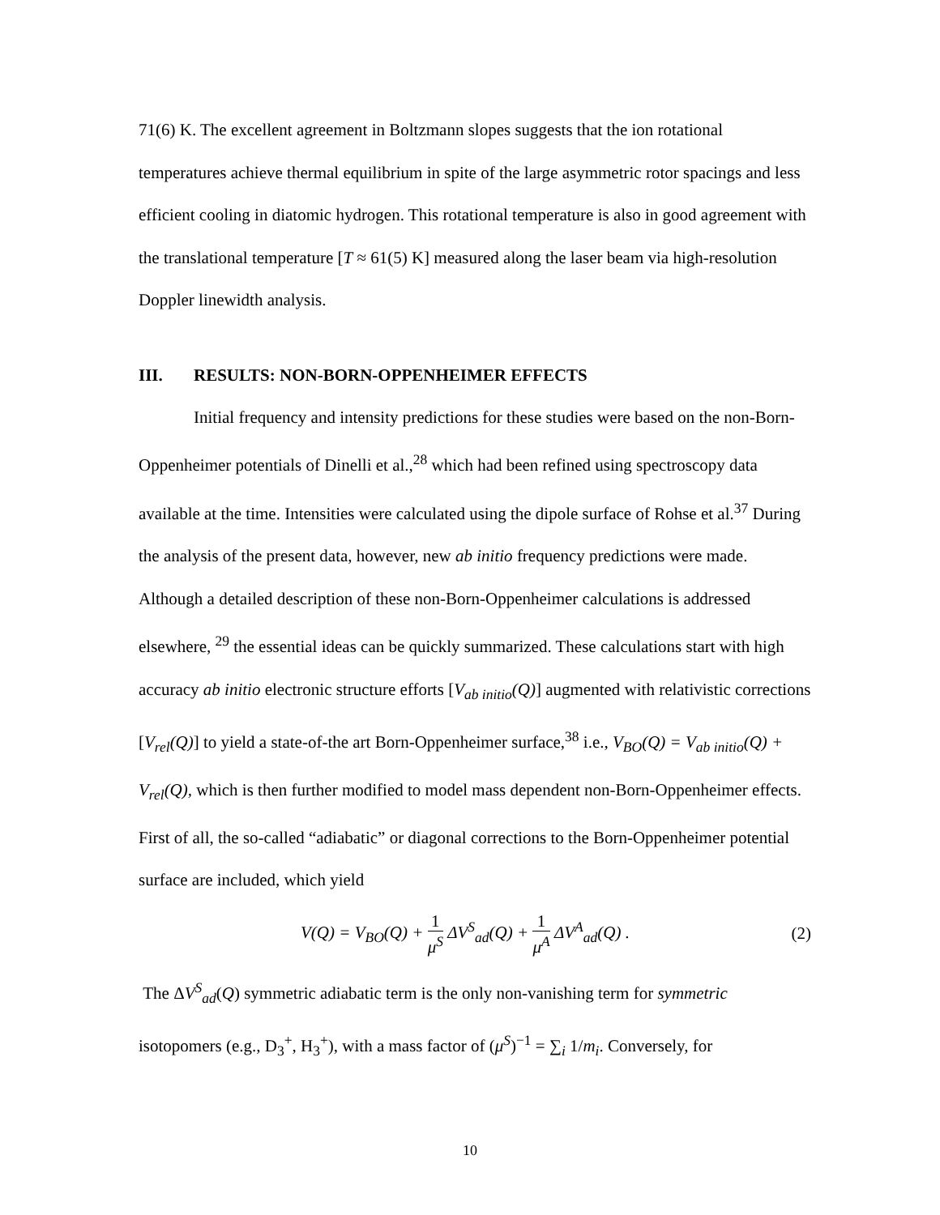71(6) K. The excellent agreement in Boltzmann slopes suggests that the ion rotational temperatures achieve thermal equilibrium in spite of the large asymmetric rotor spacings and less efficient cooling in diatomic hydrogen. This rotational temperature is also in good agreement with the translational temperature [T ≈ 61(5) K] measured along the laser beam via high-resolution Doppler linewidth analysis.
III. RESULTS: NON-BORN-OPPENHEIMER EFFECTS
Initial frequency and intensity predictions for these studies were based on the non-Born-Oppenheimer potentials of Dinelli et al.,<sup>28</sup> which had been refined using spectroscopy data available at the time. Intensities were calculated using the dipole surface of Rohse et al.<sup>37</sup> During the analysis of the present data, however, new ab initio frequency predictions were made. Although a detailed description of these non-Born-Oppenheimer calculations is addressed elsewhere, <sup>29</sup> the essential ideas can be quickly summarized. These calculations start with high accuracy ab initio electronic structure efforts [V<sub>ab initio</sub>(Q)] augmented with relativistic corrections [V<sub>rel</sub>(Q)] to yield a state-of-the art Born-Oppenheimer surface,<sup>38</sup> i.e., V<sub>BO</sub>(Q) = V<sub>ab initio</sub>(Q) + V<sub>rel</sub>(Q), which is then further modified to model mass dependent non-Born-Oppenheimer effects. First of all, the so-called “adiabatic” or diagonal corrections to the Born-Oppenheimer potential surface are included, which yield
V(Q) = V<sub>BO</sub>(Q) + 1 μ<sup>S</sup> ΔV<sup>S</sup><sub>ad</sub>(Q) + 1 μ<sup>A</sup> ΔV<sup>A</sup><sub>ad</sub>(Q) .
(2)
The ΔV<sup>S</sup><sub>ad</sub>(Q) symmetric adiabatic term is the only non-vanishing term for symmetric isotopomers (e.g., D<sub>3</sub><sup>+</sup>, H<sub>3</sub><sup>+</sup>), with a mass factor of (μ<sup>S</sup>)<sup>−1</sup> = ∑<sub>i</sub> 1/m<sub>i</sub>. Conversely, for
10